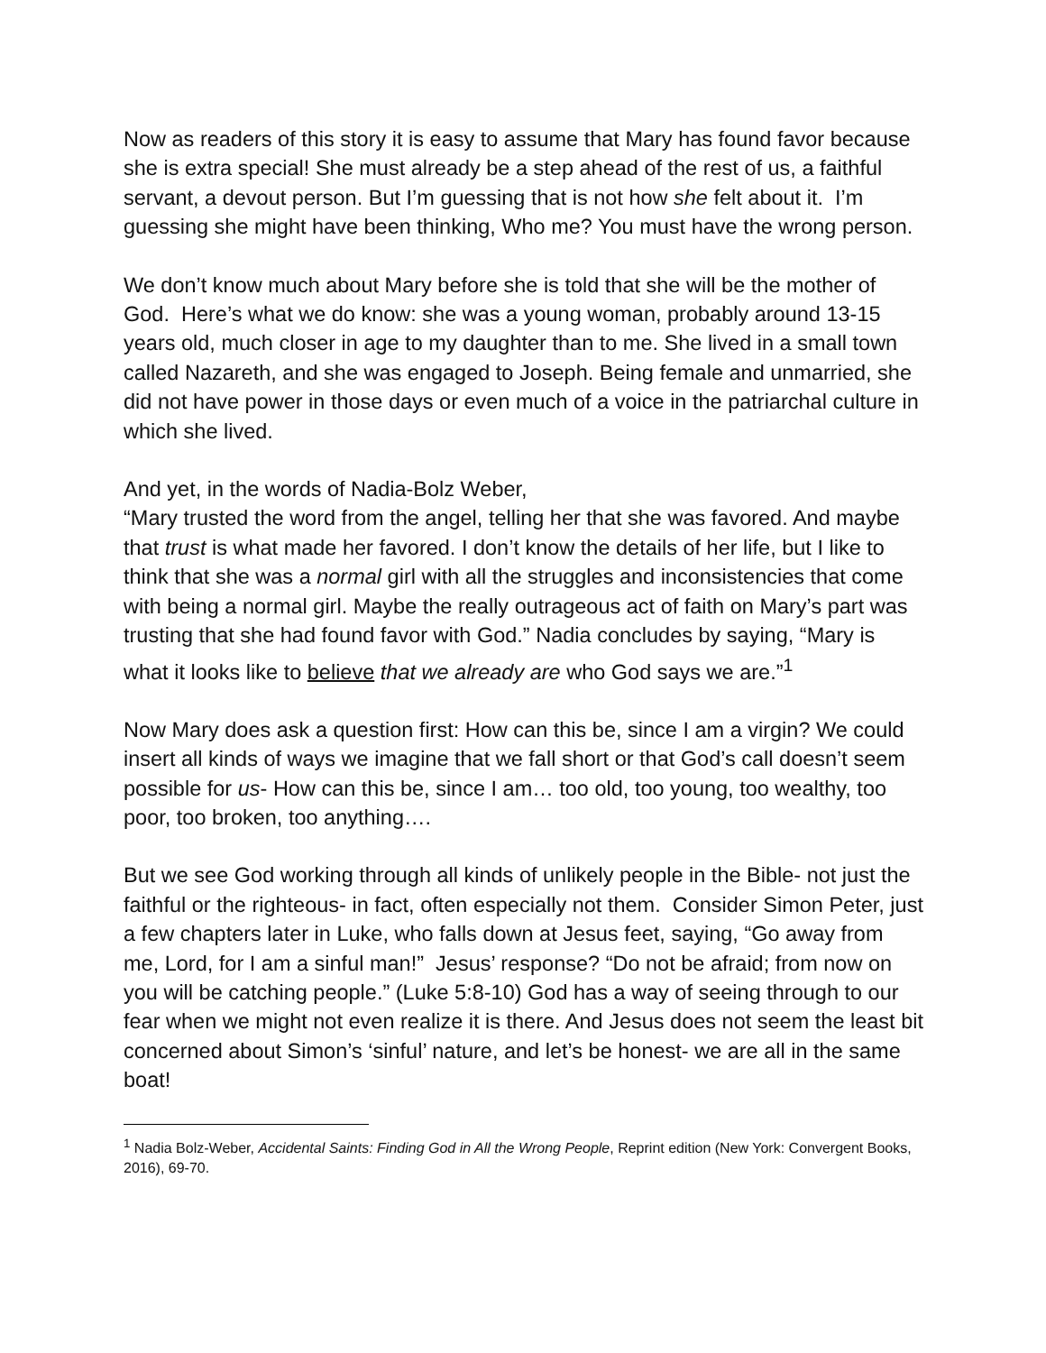Now as readers of this story it is easy to assume that Mary has found favor because she is extra special! She must already be a step ahead of the rest of us, a faithful servant, a devout person. But I’m guessing that is not how she felt about it. I’m guessing she might have been thinking, Who me? You must have the wrong person.
We don’t know much about Mary before she is told that she will be the mother of God. Here’s what we do know: she was a young woman, probably around 13-15 years old, much closer in age to my daughter than to me. She lived in a small town called Nazareth, and she was engaged to Joseph. Being female and unmarried, she did not have power in those days or even much of a voice in the patriarchal culture in which she lived.
And yet, in the words of Nadia-Bolz Weber,
“Mary trusted the word from the angel, telling her that she was favored. And maybe that trust is what made her favored. I don’t know the details of her life, but I like to think that she was a normal girl with all the struggles and inconsistencies that come with being a normal girl. Maybe the really outrageous act of faith on Mary’s part was trusting that she had found favor with God.” Nadia concludes by saying, “Mary is what it looks like to believe that we already are who God says we are.”<sup>1</sup>
Now Mary does ask a question first: How can this be, since I am a virgin? We could insert all kinds of ways we imagine that we fall short or that God’s call doesn’t seem possible for us- How can this be, since I am… too old, too young, too wealthy, too poor, too broken, too anything….
But we see God working through all kinds of unlikely people in the Bible- not just the faithful or the righteous- in fact, often especially not them. Consider Simon Peter, just a few chapters later in Luke, who falls down at Jesus feet, saying, “Go away from me, Lord, for I am a sinful man!” Jesus’ response? “Do not be afraid; from now on you will be catching people.” (Luke 5:8-10) God has a way of seeing through to our fear when we might not even realize it is there. And Jesus does not seem the least bit concerned about Simon’s ‘sinful’ nature, and let’s be honest- we are all in the same boat!
<sup>1</sup> Nadia Bolz-Weber, Accidental Saints: Finding God in All the Wrong People, Reprint edition (New York: Convergent Books, 2016), 69-70.